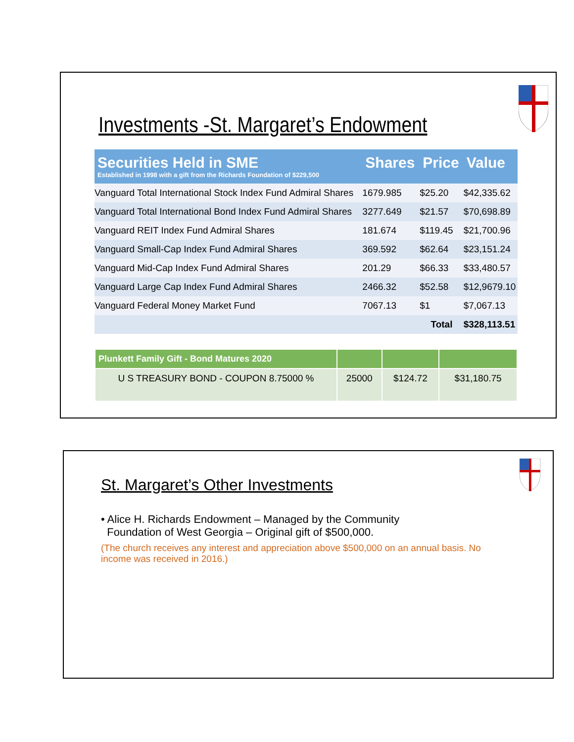Investments -St. Margaret’s Endowment
| Securities Held in SME Established in 1998 with a gift from the Richards Foundation of $229,500 | Shares | Price | Value |
| --- | --- | --- | --- |
| Vanguard Total International Stock Index Fund Admiral Shares | 1679.985 | $25.20 | $42,335.62 |
| Vanguard Total International Bond Index Fund Admiral Shares | 3277.649 | $21.57 | $70,698.89 |
| Vanguard REIT Index Fund Admiral Shares | 181.674 | $119.45 | $21,700.96 |
| Vanguard Small-Cap Index Fund Admiral Shares | 369.592 | $62.64 | $23,151.24 |
| Vanguard Mid-Cap Index Fund Admiral Shares | 201.29 | $66.33 | $33,480.57 |
| Vanguard Large Cap Index Fund Admiral Shares | 2466.32 | $52.58 | $12,9679.10 |
| Vanguard Federal Money Market Fund | 7067.13 | $1 | $7,067.13 |
| | | Total | $328,113.51 |
| Plunkett Family Gift - Bond Matures 2020 | | | |
| --- | --- | --- | --- |
| U S TREASURY BOND - COUPON 8.75000 % | 25000 | $124.72 | $31,180.75 |
St. Margaret’s Other Investments
• Alice H. Richards Endowment – Managed by the Community
Foundation of West Georgia – Original gift of $500,000.
(The church receives any interest and appreciation above $500,000 on an annual basis. No income was received in 2016.)